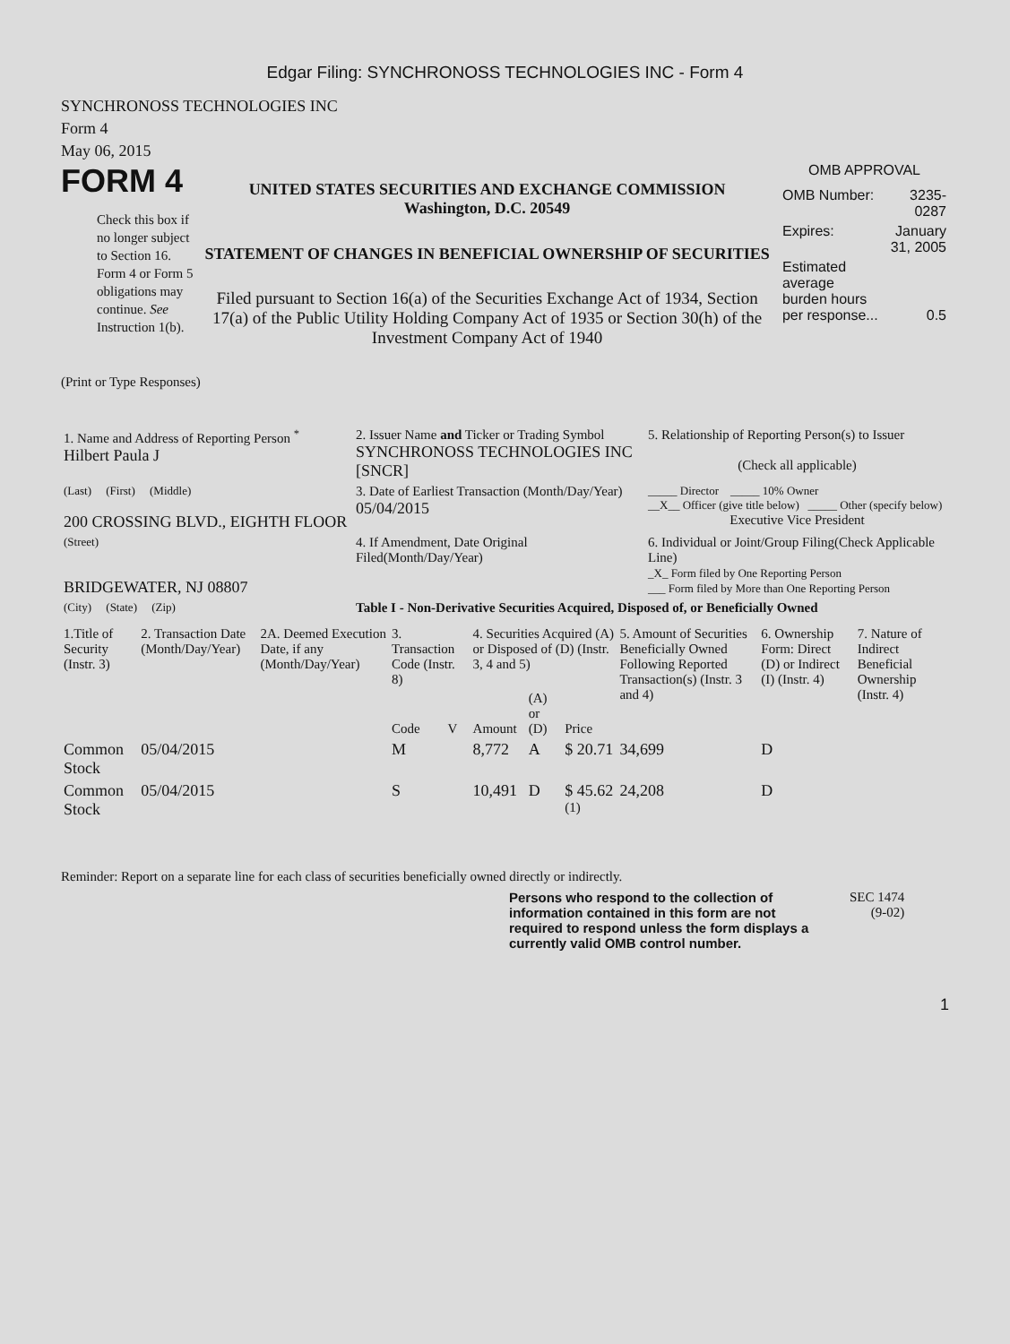Edgar Filing: SYNCHRONOSS TECHNOLOGIES INC - Form 4
SYNCHRONOSS TECHNOLOGIES INC
Form 4
May 06, 2015
FORM 4
Check this box if no longer subject to Section 16. Form 4 or Form 5 obligations may continue. See Instruction 1(b).
UNITED STATES SECURITIES AND EXCHANGE COMMISSION
Washington, D.C. 20549
STATEMENT OF CHANGES IN BENEFICIAL OWNERSHIP OF SECURITIES
Filed pursuant to Section 16(a) of the Securities Exchange Act of 1934, Section 17(a) of the Public Utility Holding Company Act of 1935 or Section 30(h) of the Investment Company Act of 1940
OMB APPROVAL
| OMB Number: | 3235-0287 |
| Expires: | January 31, 2005 |
| Estimated average burden hours per response... | 0.5 |
(Print or Type Responses)
| 1. Name and Address of Reporting Person <sup>*</sup> Hilbert Paula J | 2. Issuer Name and Ticker or Trading Symbol SYNCHRONOSS TECHNOLOGIES INC [SNCR] | 5. Relationship of Reporting Person(s) to Issuer (Check all applicable) |
| (Last) (First) (Middle) 200 CROSSING BLVD., EIGHTH FLOOR | 3. Date of Earliest Transaction (Month/Day/Year) 05/04/2015 | _____ Director _____ 10% Owner __X__ Officer (give title below) _____ Other (specify below) Executive Vice President |
| (Street) BRIDGEWATER, NJ 08807 | 4. If Amendment, Date Original Filed(Month/Day/Year) | 6. Individual or Joint/Group Filing(Check Applicable Line) _X_ Form filed by One Reporting Person ___ Form filed by More than One Reporting Person |
| (City) (State) (Zip) | Table I - Non-Derivative Securities Acquired, Disposed of, or Beneficially Owned | |
| 1.Title of Security (Instr. 3) | 2. Transaction Date (Month/Day/Year) | 2A. Deemed Execution Date, if any (Month/Day/Year) | 3. Transaction Code (Instr. 8) | | 4. Securities Acquired (A) or Disposed of (D) (Instr. 3, 4 and 5) | | | 5. Amount of Securities Beneficially Owned Following Reported Transaction(s) (Instr. 3 and 4) | 6. Ownership Form: Direct (D) or Indirect (I) (Instr. 4) | 7. Nature of Indirect Beneficial Ownership (Instr. 4) |
| --- | --- | --- | --- | --- | --- | --- | --- | --- | --- | --- |
| | | | Code | V | Amount | (A) or (D) | Price | | | |
| Common Stock | 05/04/2015 | | M | | 8,772 | A | $ 20.71 | 34,699 | D | |
| Common Stock | 05/04/2015 | | S | | 10,491 | D | $ 45.62 <sup>(1)</sup> | 24,208 | D | |
Reminder: Report on a separate line for each class of securities beneficially owned directly or indirectly.
Persons who respond to the collection of information contained in this form are not required to respond unless the form displays a currently valid OMB control number.
SEC 1474
(9-02)
1